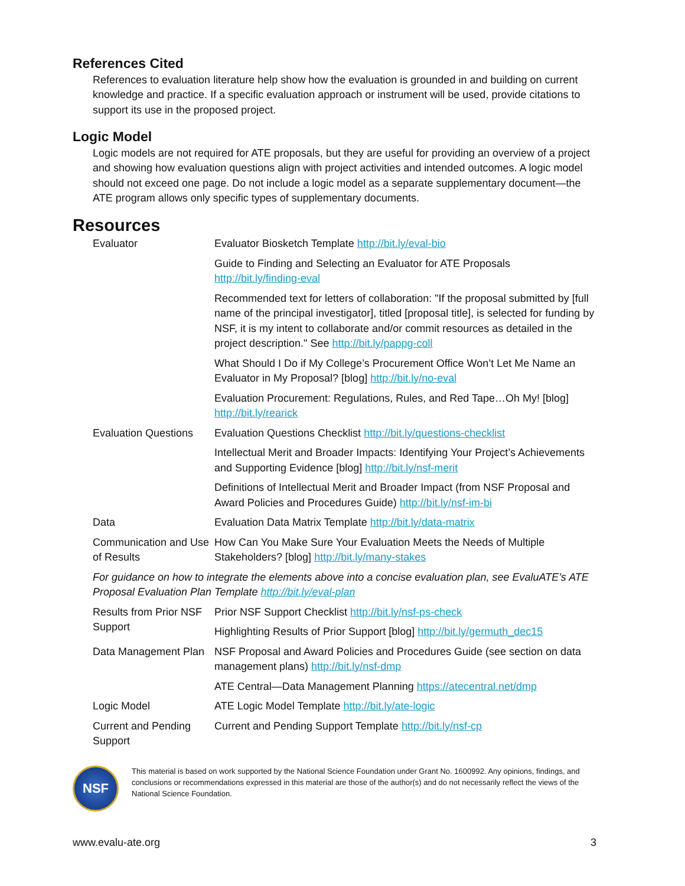References Cited
References to evaluation literature help show how the evaluation is grounded in and building on current knowledge and practice. If a specific evaluation approach or instrument will be used, provide citations to support its use in the proposed project.
Logic Model
Logic models are not required for ATE proposals, but they are useful for providing an overview of a project and showing how evaluation questions align with project activities and intended outcomes. A logic model should not exceed one page. Do not include a logic model as a separate supplementary document—the ATE program allows only specific types of supplementary documents.
Resources
| Evaluator | Evaluator Biosketch Template http://bit.ly/eval-bio |
| | Guide to Finding and Selecting an Evaluator for ATE Proposals http://bit.ly/finding-eval |
| | Recommended text for letters of collaboration: "If the proposal submitted by [full name of the principal investigator], titled [proposal title], is selected for funding by NSF, it is my intent to collaborate and/or commit resources as detailed in the project description." See http://bit.ly/pappg-coll |
| | What Should I Do if My College’s Procurement Office Won’t Let Me Name an Evaluator in My Proposal? [blog] http://bit.ly/no-eval |
| | Evaluation Procurement: Regulations, Rules, and Red Tape…Oh My! [blog] http://bit.ly/rearick |
| Evaluation Questions | Evaluation Questions Checklist http://bit.ly/questions-checklist |
| | Intellectual Merit and Broader Impacts: Identifying Your Project’s Achievements and Supporting Evidence [blog] http://bit.ly/nsf-merit |
| | Definitions of Intellectual Merit and Broader Impact (from NSF Proposal and Award Policies and Procedures Guide) http://bit.ly/nsf-im-bi |
| Data | Evaluation Data Matrix Template http://bit.ly/data-matrix |
| Communication and Use of Results | How Can You Make Sure Your Evaluation Meets the Needs of Multiple Stakeholders? [blog] http://bit.ly/many-stakes |
| For guidance on how to integrate the elements above into a concise evaluation plan, see EvaluATE’s ATE Proposal Evaluation Plan Template http://bit.ly/eval-plan | |
| Results from Prior NSF Support | Prior NSF Support Checklist http://bit.ly/nsf-ps-check |
| | Highlighting Results of Prior Support [blog] http://bit.ly/germuth_dec15 |
| Data Management Plan | NSF Proposal and Award Policies and Procedures Guide (see section on data management plans) http://bit.ly/nsf-dmp |
| | ATE Central—Data Management Planning https://atecentral.net/dmp |
| Logic Model | ATE Logic Model Template http://bit.ly/ate-logic |
| Current and Pending Support | Current and Pending Support Template http://bit.ly/nsf-cp |
NSF
This material is based on work supported by the National Science Foundation under Grant No. 1600992. Any opinions, findings, and conclusions or recommendations expressed in this material are those of the author(s) and do not necessarily reflect the views of the National Science Foundation.
www.evalu-ate.org 3